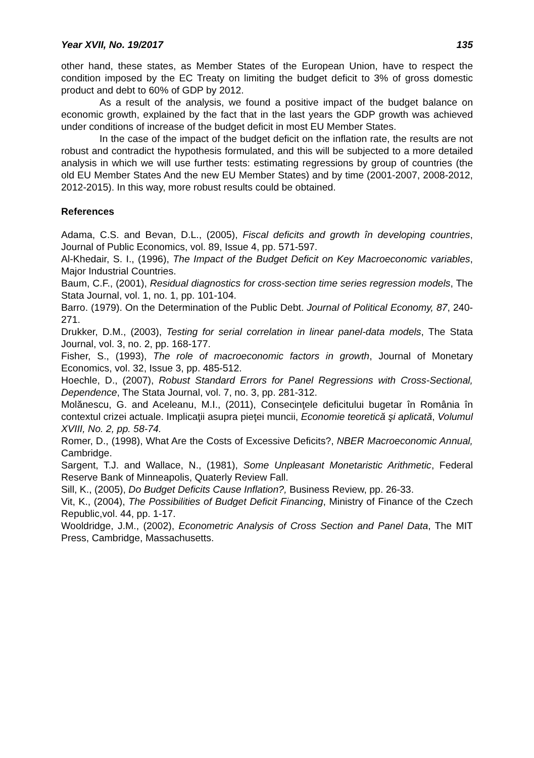Year XVII, No. 19/2017 135
other hand, these states, as Member States of the European Union, have to respect the condition imposed by the EC Treaty on limiting the budget deficit to 3% of gross domestic product and debt to 60% of GDP by 2012.
As a result of the analysis, we found a positive impact of the budget balance on economic growth, explained by the fact that in the last years the GDP growth was achieved under conditions of increase of the budget deficit in most EU Member States.
In the case of the impact of the budget deficit on the inflation rate, the results are not robust and contradict the hypothesis formulated, and this will be subjected to a more detailed analysis in which we will use further tests: estimating regressions by group of countries (the old EU Member States And the new EU Member States) and by time (2001-2007, 2008-2012, 2012-2015). In this way, more robust results could be obtained.
References
Adama, C.S. and Bevan, D.L., (2005), Fiscal deficits and growth în developing countries, Journal of Public Economics, vol. 89, Issue 4, pp. 571-597.
Al-Khedair, S. I., (1996), The Impact of the Budget Deficit on Key Macroeconomic variables, Major Industrial Countries.
Baum, C.F., (2001), Residual diagnostics for cross-section time series regression models, The Stata Journal, vol. 1, no. 1, pp. 101-104.
Barro. (1979). On the Determination of the Public Debt. Journal of Political Economy, 87, 240- 271.
Drukker, D.M., (2003), Testing for serial correlation in linear panel-data models, The Stata Journal, vol. 3, no. 2, pp. 168-177.
Fisher, S., (1993), The role of macroeconomic factors in growth, Journal of Monetary Economics, vol. 32, Issue 3, pp. 485-512.
Hoechle, D., (2007), Robust Standard Errors for Panel Regressions with Cross-Sectional, Dependence, The Stata Journal, vol. 7, no. 3, pp. 281-312.
Molănescu, G. and Aceleanu, M.I., (2011), Consecinţele deficitului bugetar în România în contextul crizei actuale. Implicaţii asupra pieţei muncii, Economie teoretică şi aplicată, Volumul XVIII, No. 2, pp. 58-74.
Romer, D., (1998), What Are the Costs of Excessive Deficits?, NBER Macroeconomic Annual, Cambridge.
Sargent, T.J. and Wallace, N., (1981), Some Unpleasant Monetaristic Arithmetic, Federal Reserve Bank of Minneapolis, Quaterly Review Fall.
Sill, K., (2005), Do Budget Deficits Cause Inflation?, Business Review, pp. 26-33.
Vit, K., (2004), The Possibilities of Budget Deficit Financing, Ministry of Finance of the Czech Republic,vol. 44, pp. 1-17.
Wooldridge, J.M., (2002), Econometric Analysis of Cross Section and Panel Data, The MIT Press, Cambridge, Massachusetts.